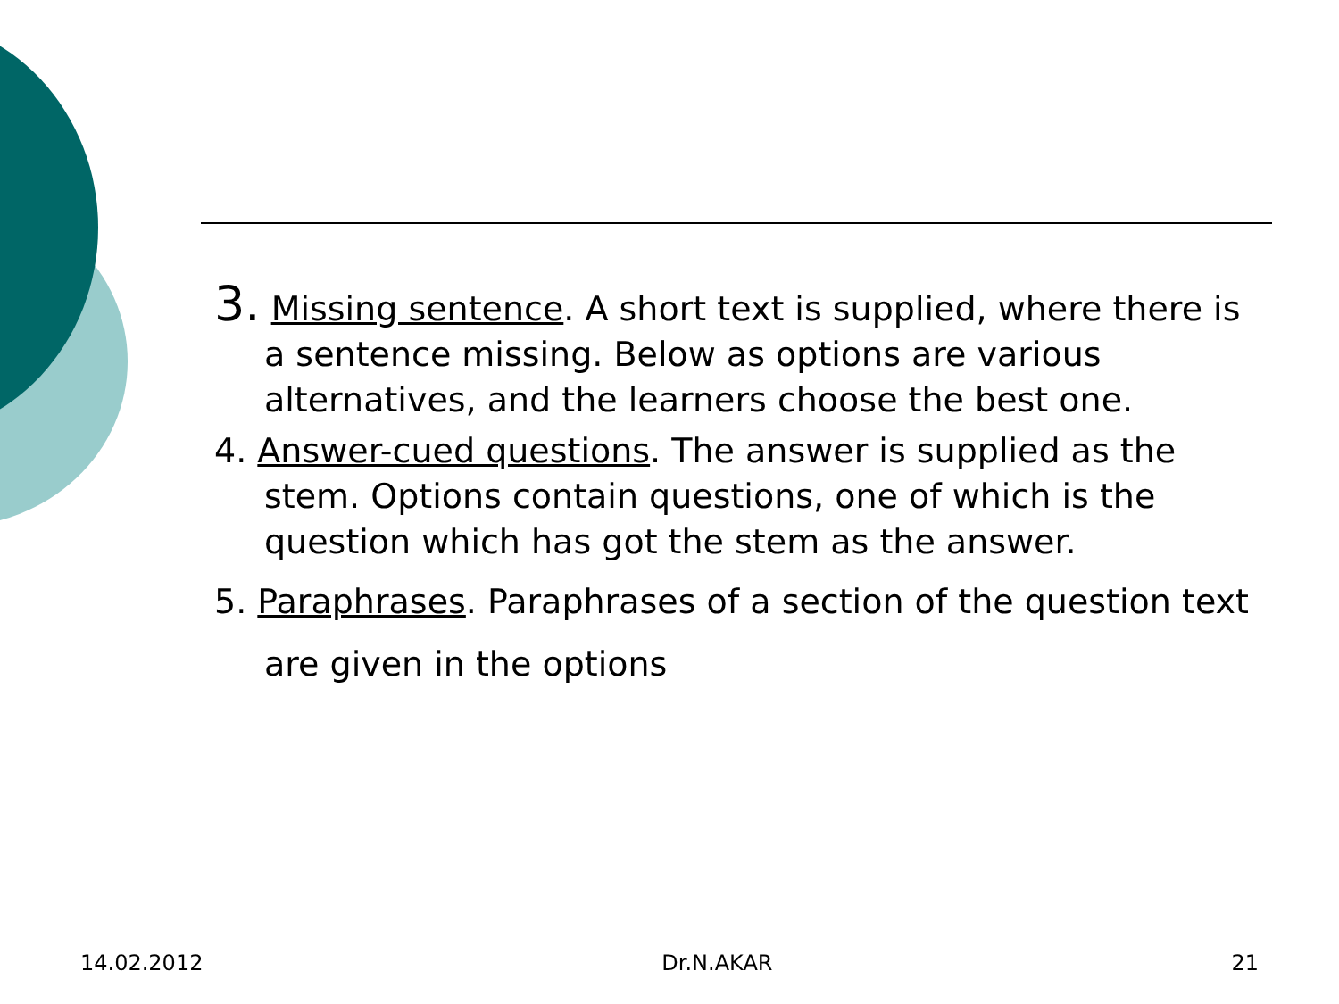3. Missing sentence. A short text is supplied, where there is a sentence missing. Below as options are various alternatives, and the learners choose the best one.
4. Answer-cued questions. The answer is supplied as the stem. Options contain questions, one of which is the question which has got the stem as the answer.
5. Paraphrases. Paraphrases of a section of the question text are given in the options
14.02.2012 Dr.N.AKAR 21